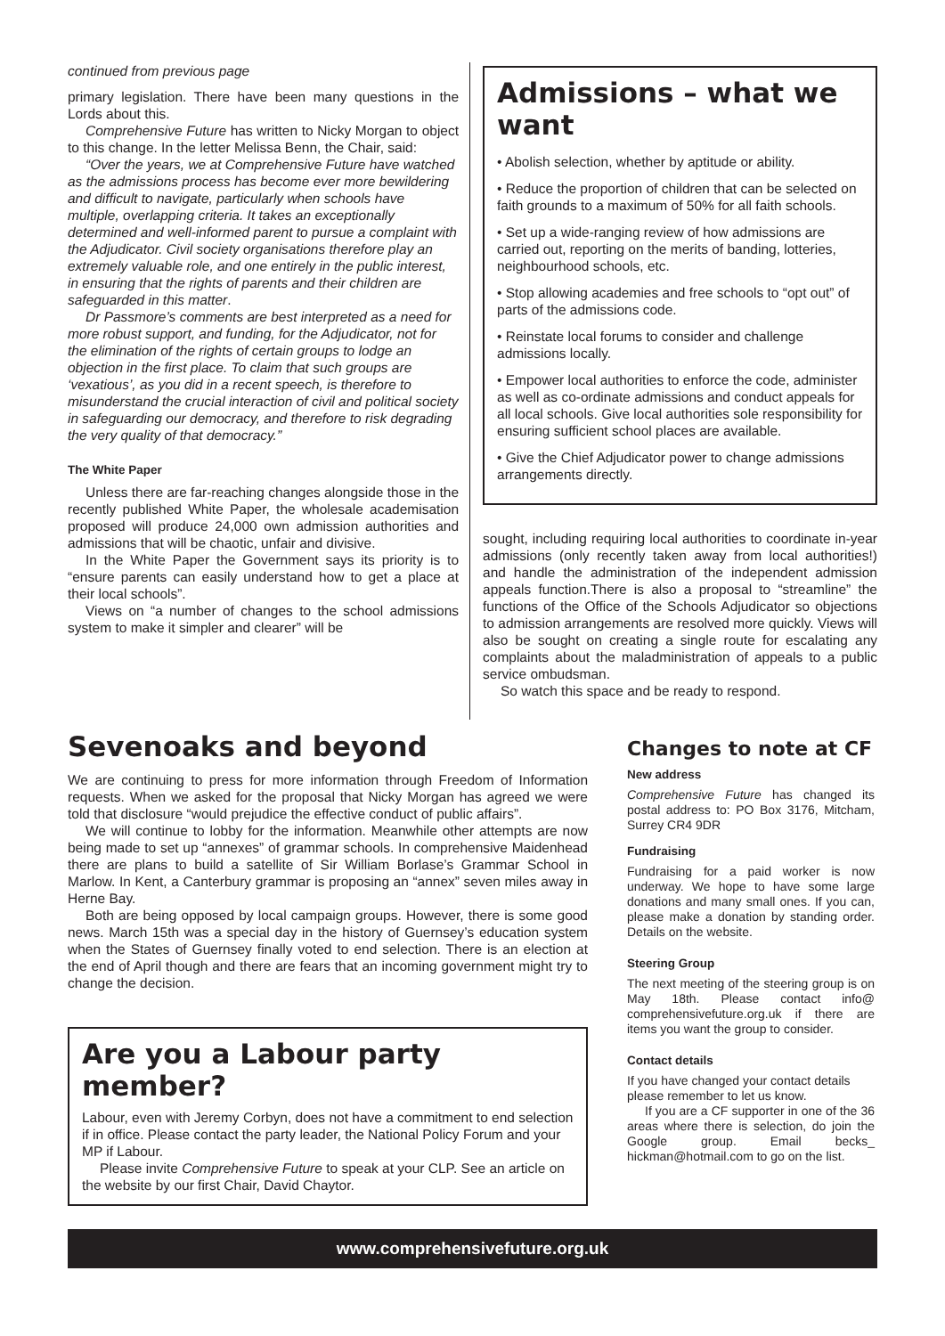continued from previous page
primary legislation. There have been many questions in the Lords about this.
Comprehensive Future has written to Nicky Morgan to object to this change. In the letter Melissa Benn, the Chair, said:
“Over the years, we at Comprehensive Future have watched as the admissions process has become ever more bewildering and difficult to navigate, particularly when schools have multiple, overlapping criteria. It takes an exceptionally determined and well-informed parent to pursue a complaint with the Adjudicator. Civil society organisations therefore play an extremely valuable role, and one entirely in the public interest, in ensuring that the rights of parents and their children are safeguarded in this matter.
Dr Passmore’s comments are best interpreted as a need for more robust support, and funding, for the Adjudicator, not for the elimination of the rights of certain groups to lodge an objection in the first place. To claim that such groups are ‘vexatious’, as you did in a recent speech, is therefore to misunderstand the crucial interaction of civil and political society in safeguarding our democracy, and therefore to risk degrading the very quality of that democracy.”
The White Paper
Unless there are far-reaching changes alongside those in the recently published White Paper, the wholesale academisation proposed will produce 24,000 own admission authorities and admissions that will be chaotic, unfair and divisive.
In the White Paper the Government says its priority is to “ensure parents can easily understand how to get a place at their local schools”.
Views on “a number of changes to the school admissions system to make it simpler and clearer” will be
Admissions – what we want
• Abolish selection, whether by aptitude or ability.
• Reduce the proportion of children that can be selected on faith grounds to a maximum of 50% for all faith schools.
• Set up a wide-ranging review of how admissions are carried out, reporting on the merits of banding, lotteries, neighbourhood schools, etc.
• Stop allowing academies and free schools to “opt out” of parts of the admissions code.
• Reinstate local forums to consider and challenge admissions locally.
• Empower local authorities to enforce the code, administer as well as co-ordinate admissions and conduct appeals for all local schools. Give local authorities sole responsibility for ensuring sufficient school places are available.
• Give the Chief Adjudicator power to change admissions arrangements directly.
sought, including requiring local authorities to coordinate in-year admissions (only recently taken away from local authorities!) and handle the administration of the independent admission appeals function.There is also a proposal to “streamline” the functions of the Office of the Schools Adjudicator so objections to admission arrangements are resolved more quickly. Views will also be sought on creating a single route for escalating any complaints about the maladministration of appeals to a public service ombudsman.
So watch this space and be ready to respond.
Sevenoaks and beyond
We are continuing to press for more information through Freedom of Information requests. When we asked for the proposal that Nicky Morgan has agreed we were told that disclosure “would prejudice the effective conduct of public affairs”.
We will continue to lobby for the information. Meanwhile other attempts are now being made to set up “annexes” of grammar schools. In comprehensive Maidenhead there are plans to build a satellite of Sir William Borlase’s Grammar School in Marlow. In Kent, a Canterbury grammar is proposing an “annex” seven miles away in Herne Bay.
Both are being opposed by local campaign groups. However, there is some good news. March 15th was a special day in the history of Guernsey’s education system when the States of Guernsey finally voted to end selection. There is an election at the end of April though and there are fears that an incoming government might try to change the decision.
Are you a Labour party member?
Labour, even with Jeremy Corbyn, does not have a commitment to end selection if in office. Please contact the party leader, the National Policy Forum and your MP if Labour.
Please invite Comprehensive Future to speak at your CLP. See an article on the website by our first Chair, David Chaytor.
Changes to note at CF
New address
Comprehensive Future has changed its postal address to: PO Box 3176, Mitcham, Surrey CR4 9DR
Fundraising
Fundraising for a paid worker is now underway. We hope to have some large donations and many small ones. If you can, please make a donation by standing order. Details on the website.
Steering Group
The next meeting of the steering group is on May 18th. Please contact info@ comprehensivefuture.org.uk if there are items you want the group to consider.
Contact details
If you have changed your contact details please remember to let us know.
If you are a CF supporter in one of the 36 areas where there is selection, do join the Google group. Email becks_ hickman@hotmail.com to go on the list.
www.comprehensivefuture.org.uk